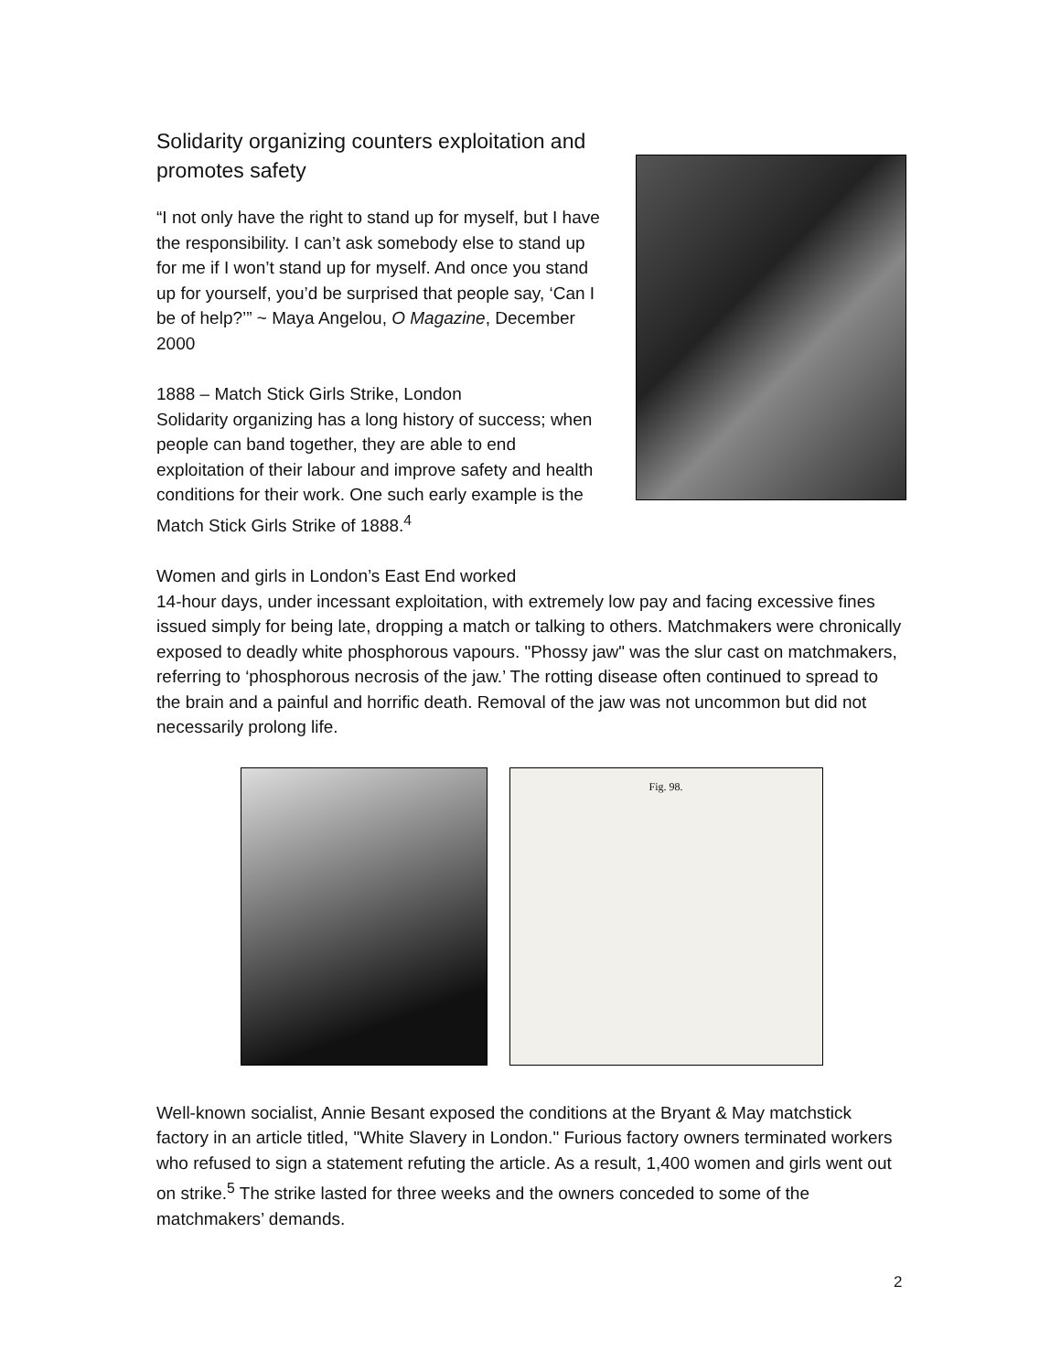Solidarity organizing counters exploitation and promotes safety
“I not only have the right to stand up for myself, but I have the responsibility. I can’t ask somebody else to stand up for me if I won’t stand up for myself. And once you stand up for yourself, you’d be surprised that people say, ‘Can I be of help?’” ~ Maya Angelou, O Magazine, December 2000
1888 – Match Stick Girls Strike, London
Solidarity organizing has a long history of success; when people can band together, they are able to end exploitation of their labour and improve safety and health conditions for their work. One such early example is the Match Stick Girls Strike of 1888.<sup>4</sup>
Women and girls in London’s East End worked
14-hour days, under incessant exploitation, with extremely low pay and facing excessive fines issued simply for being late, dropping a match or talking to others. Matchmakers were chronically exposed to deadly white phosphorous vapours. "Phossy jaw" was the slur cast on matchmakers, referring to ‘phosphorous necrosis of the jaw.’ The rotting disease often continued to spread to the brain and a painful and horrific death. Removal of the jaw was not uncommon but did not necessarily prolong life.
Fig. 98.
Well-known socialist, Annie Besant exposed the conditions at the Bryant & May matchstick factory in an article titled, "White Slavery in London." Furious factory owners terminated workers who refused to sign a statement refuting the article. As a result, 1,400 women and girls went out on strike.<sup>5</sup> The strike lasted for three weeks and the owners conceded to some of the matchmakers’ demands.
2